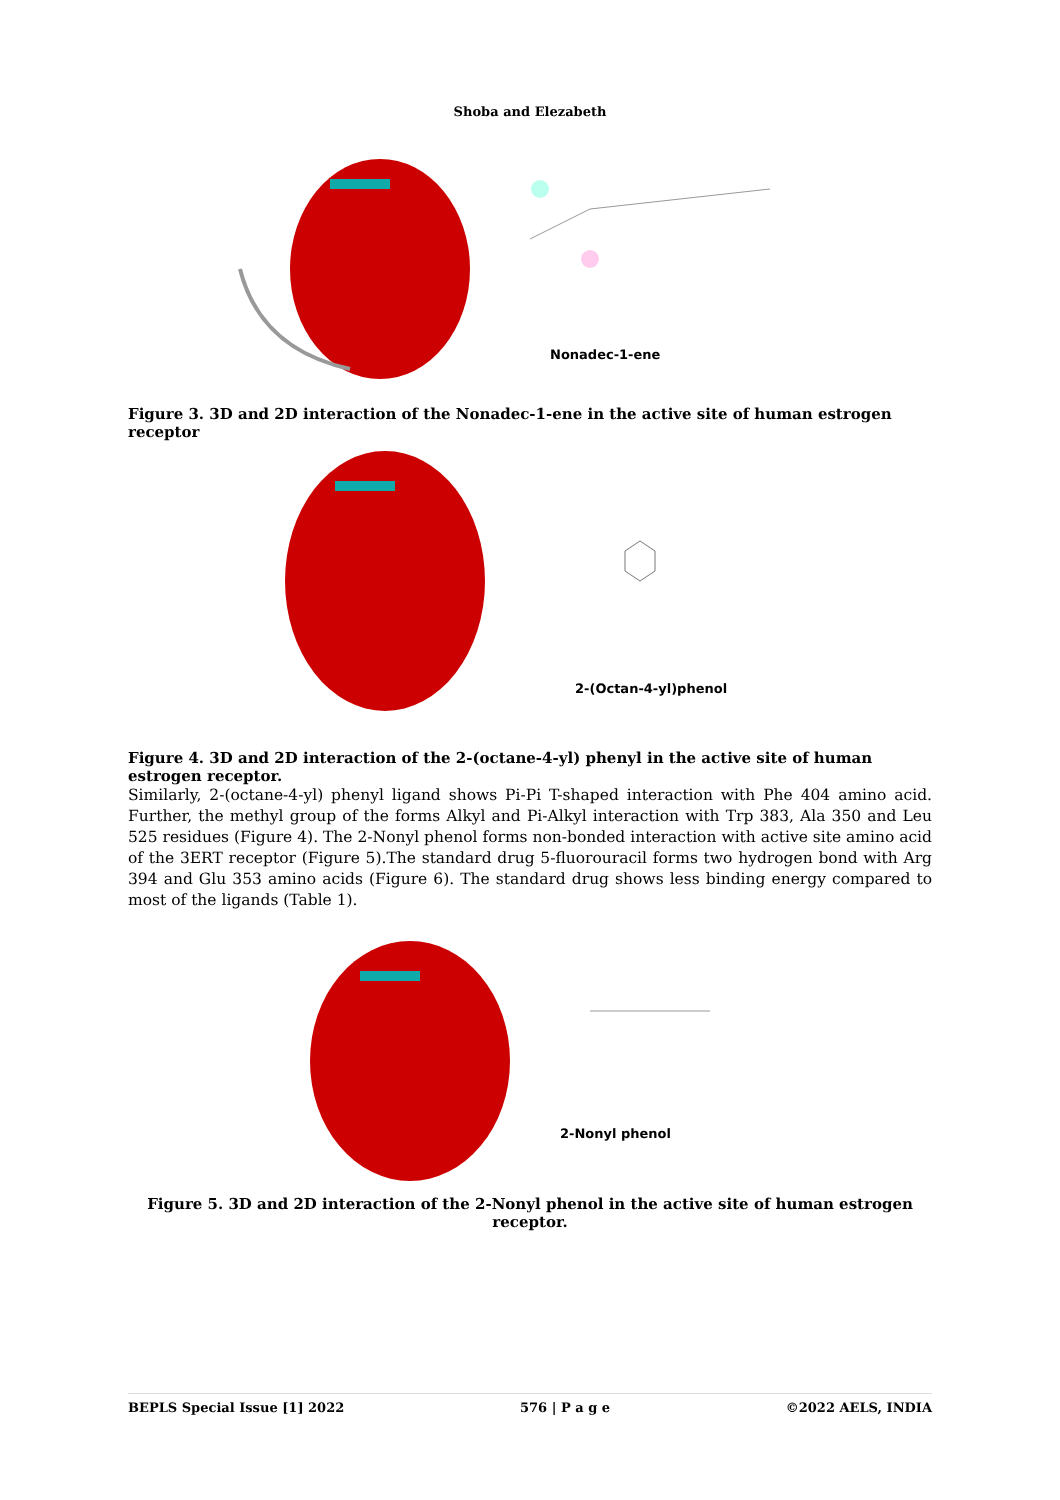Shoba and Elezabeth
Nonadec-1-ene
Figure 3. 3D and 2D interaction of the Nonadec-1-ene in the active site of human estrogen receptor
2-(Octan-4-yl)phenol
Figure 4. 3D and 2D interaction of the 2-(octane-4-yl) phenyl in the active site of human estrogen receptor.
Similarly, 2-(octane-4-yl) phenyl ligand shows Pi-Pi T-shaped interaction with Phe 404 amino acid. Further, the methyl group of the forms Alkyl and Pi-Alkyl interaction with Trp 383, Ala 350 and Leu 525 residues (Figure 4). The 2-Nonyl phenol forms non-bonded interaction with active site amino acid of the 3ERT receptor (Figure 5).The standard drug 5-fluorouracil forms two hydrogen bond with Arg 394 and Glu 353 amino acids (Figure 6). The standard drug shows less binding energy compared to most of the ligands (Table 1).
2-Nonyl phenol
Figure 5. 3D and 2D interaction of the 2-Nonyl phenol in the active site of human estrogen receptor.
BEPLS Special Issue [1] 2022 576 | P a g e ©2022 AELS, INDIA